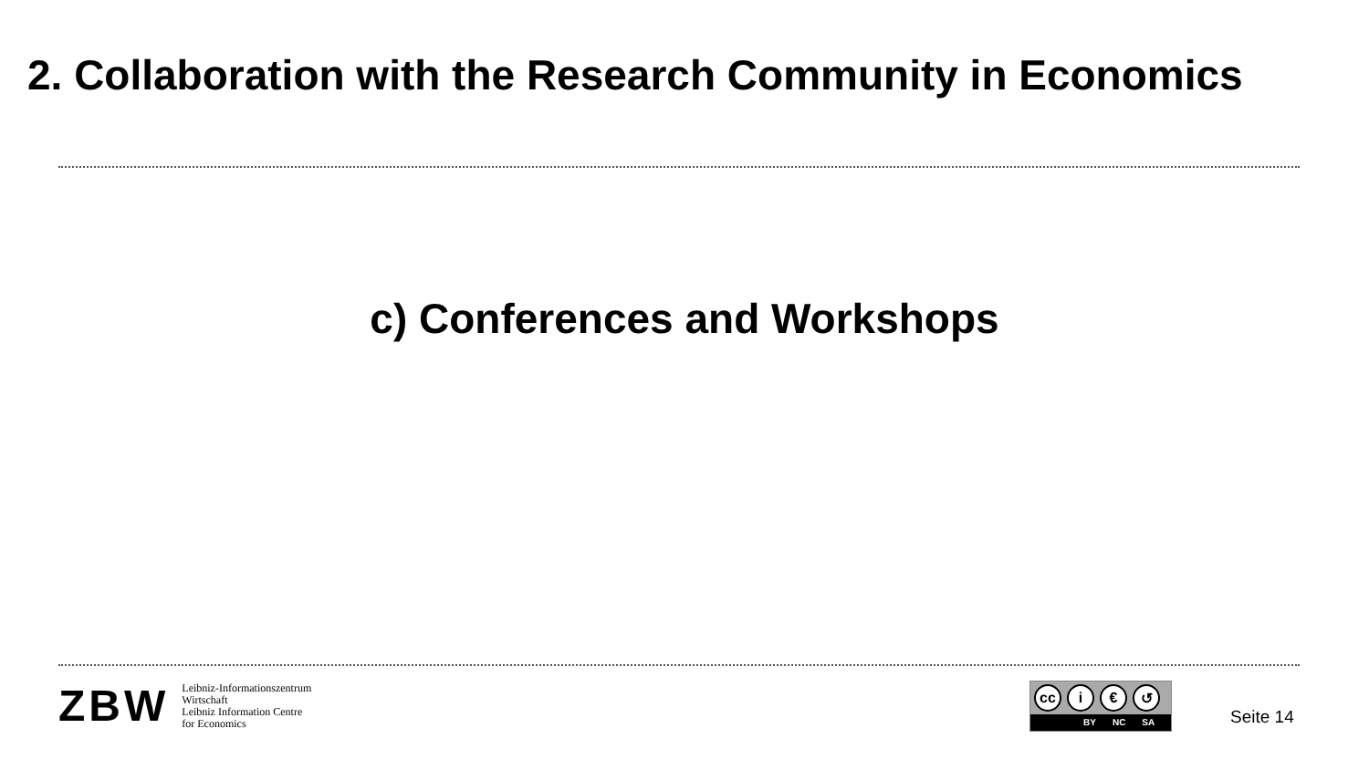2. Collaboration with the Research Community in Economics
c) Conferences and Workshops
ZBW
Leibniz-Informationszentrum
Wirtschaft
Leibniz Information Centre
for Economics
cc i € ↺
BY NC SA
Seite 14